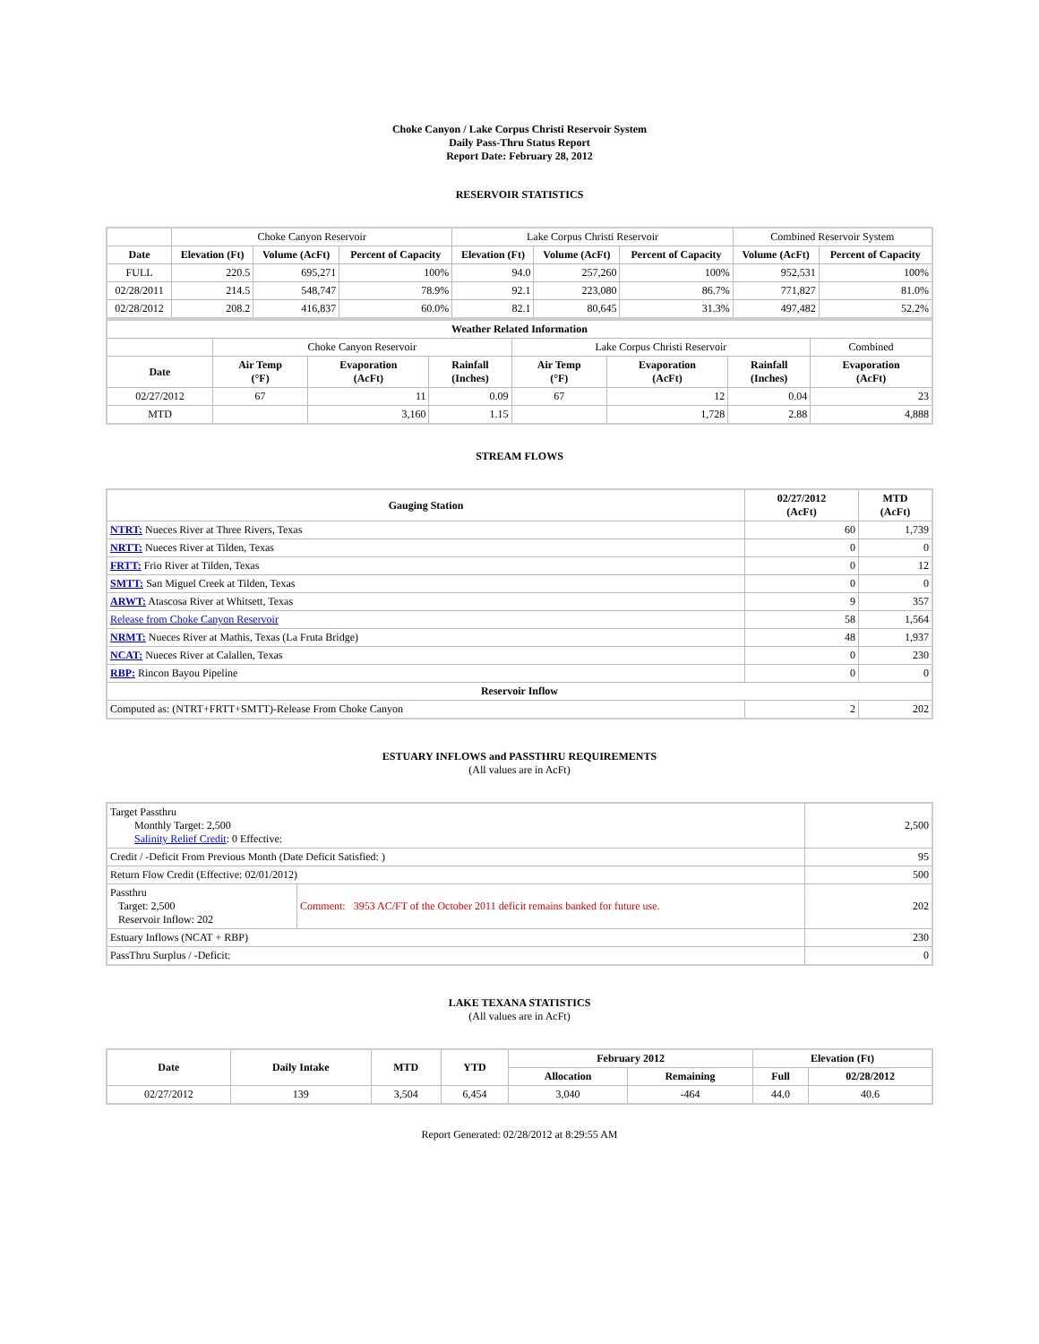Choke Canyon / Lake Corpus Christi Reservoir System
Daily Pass-Thru Status Report
Report Date: February 28, 2012
RESERVOIR STATISTICS
| | Choke Canyon Reservoir | | | Lake Corpus Christi Reservoir | | | Combined Reservoir System | |
| Date | Elevation (Ft) | Volume (AcFt) | Percent of Capacity | Elevation (Ft) | Volume (AcFt) | Percent of Capacity | Volume (AcFt) | Percent of Capacity |
| FULL | 220.5 | 695,271 | 100% | 94.0 | 257,260 | 100% | 952,531 | 100% |
| 02/28/2011 | 214.5 | 548,747 | 78.9% | 92.1 | 223,080 | 86.7% | 771,827 | 81.0% |
| 02/28/2012 | 208.2 | 416,837 | 60.0% | 82.1 | 80,645 | 31.3% | 497,482 | 52.2% |
| Weather Related Information | | | | | | | |
| --- | --- | --- | --- | --- | --- | --- | --- |
| | Choke Canyon Reservoir | | | Lake Corpus Christi Reservoir | | | Combined |
| Date | Air Temp (°F) | Evaporation (AcFt) | Rainfall (Inches) | Air Temp (°F) | Evaporation (AcFt) | Rainfall (Inches) | Evaporation (AcFt) |
| 02/27/2012 | 67 | 11 | 0.09 | 67 | 12 | 0.04 | 23 |
| MTD | | 3,160 | 1.15 | | 1,728 | 2.88 | 4,888 |
STREAM FLOWS
| Gauging Station | 02/27/2012 (AcFt) | MTD (AcFt) |
| --- | --- | --- |
| NTRT: Nueces River at Three Rivers, Texas | 60 | 1,739 |
| NRTT: Nueces River at Tilden, Texas | 0 | 0 |
| FRTT: Frio River at Tilden, Texas | 0 | 12 |
| SMTT: San Miguel Creek at Tilden, Texas | 0 | 0 |
| ARWT: Atascosa River at Whitsett, Texas | 9 | 357 |
| Release from Choke Canyon Reservoir | 58 | 1,564 |
| NRMT: Nueces River at Mathis, Texas (La Fruta Bridge) | 48 | 1,937 |
| NCAT: Nueces River at Calallen, Texas | 0 | 230 |
| RBP: Rincon Bayou Pipeline | 0 | 0 |
| Reservoir Inflow | | |
| Computed as: (NTRT+FRTT+SMTT)-Release From Choke Canyon | 2 | 202 |
ESTUARY INFLOWS and PASSTHRU REQUIREMENTS
(All values are in AcFt)
| Target Passthru Monthly Target: 2,500 Salinity Relief Credit : 0 Effective: | | 2,500 |
| Credit / -Deficit From Previous Month (Date Deficit Satisfied: ) | | 95 |
| Return Flow Credit (Effective: 02/01/2012) | | 500 |
| Passthru Target: 2,500 Reservoir Inflow: 202 | Comment: 3953 AC/FT of the October 2011 deficit remains banked for future use. | 202 |
| Estuary Inflows (NCAT + RBP) | | 230 |
| PassThru Surplus / -Deficit: | | 0 |
LAKE TEXANA STATISTICS
(All values are in AcFt)
| Date | Daily Intake | MTD | YTD | February 2012 | | Elevation (Ft) | |
| --- | --- | --- | --- | --- | --- | --- | --- |
| | | | | Allocation | Remaining | Full | 02/28/2012 |
| 02/27/2012 | 139 | 3,504 | 6,454 | 3,040 | -464 | 44.0 | 40.6 |
Report Generated: 02/28/2012 at 8:29:55 AM